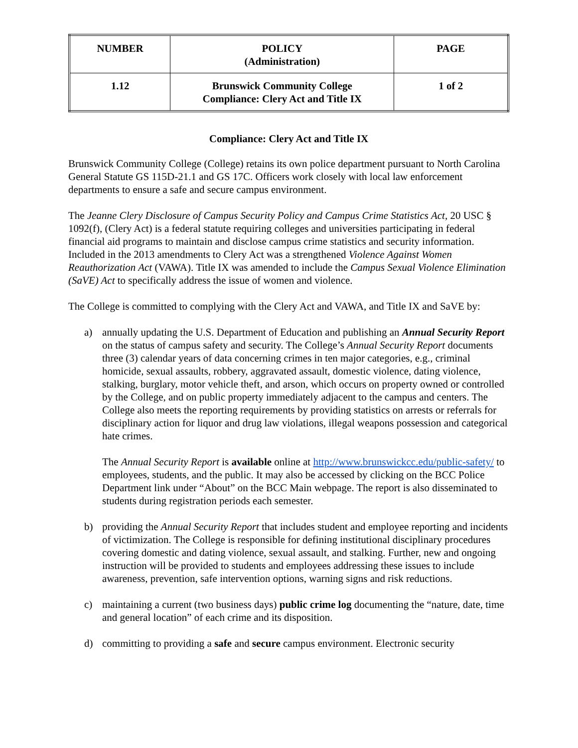| NUMBER | POLICY (Administration) | PAGE |
| 1.12 | Brunswick Community College Compliance: Clery Act and Title IX | 1 of 2 |
Compliance: Clery Act and Title IX
Brunswick Community College (College) retains its own police department pursuant to North Carolina General Statute GS 115D-21.1 and GS 17C. Officers work closely with local law enforcement departments to ensure a safe and secure campus environment.
The Jeanne Clery Disclosure of Campus Security Policy and Campus Crime Statistics Act, 20 USC § 1092(f), (Clery Act) is a federal statute requiring colleges and universities participating in federal financial aid programs to maintain and disclose campus crime statistics and security information. Included in the 2013 amendments to Clery Act was a strengthened Violence Against Women Reauthorization Act (VAWA). Title IX was amended to include the Campus Sexual Violence Elimination (SaVE) Act to specifically address the issue of women and violence.
The College is committed to complying with the Clery Act and VAWA, and Title IX and SaVE by:
a) annually updating the U.S. Department of Education and publishing an Annual Security Report on the status of campus safety and security. The College’s Annual Security Report documents three (3) calendar years of data concerning crimes in ten major categories, e.g., criminal homicide, sexual assaults, robbery, aggravated assault, domestic violence, dating violence, stalking, burglary, motor vehicle theft, and arson, which occurs on property owned or controlled by the College, and on public property immediately adjacent to the campus and centers. The College also meets the reporting requirements by providing statistics on arrests or referrals for disciplinary action for liquor and drug law violations, illegal weapons possession and categorical hate crimes.
The Annual Security Report is available online at http://www.brunswickcc.edu/public-safety/ to employees, students, and the public. It may also be accessed by clicking on the BCC Police Department link under “About” on the BCC Main webpage. The report is also disseminated to students during registration periods each semester.
b) providing the Annual Security Report that includes student and employee reporting and incidents of victimization. The College is responsible for defining institutional disciplinary procedures covering domestic and dating violence, sexual assault, and stalking. Further, new and ongoing instruction will be provided to students and employees addressing these issues to include awareness, prevention, safe intervention options, warning signs and risk reductions.
c) maintaining a current (two business days) public crime log documenting the “nature, date, time and general location” of each crime and its disposition.
d) committing to providing a safe and secure campus environment. Electronic security